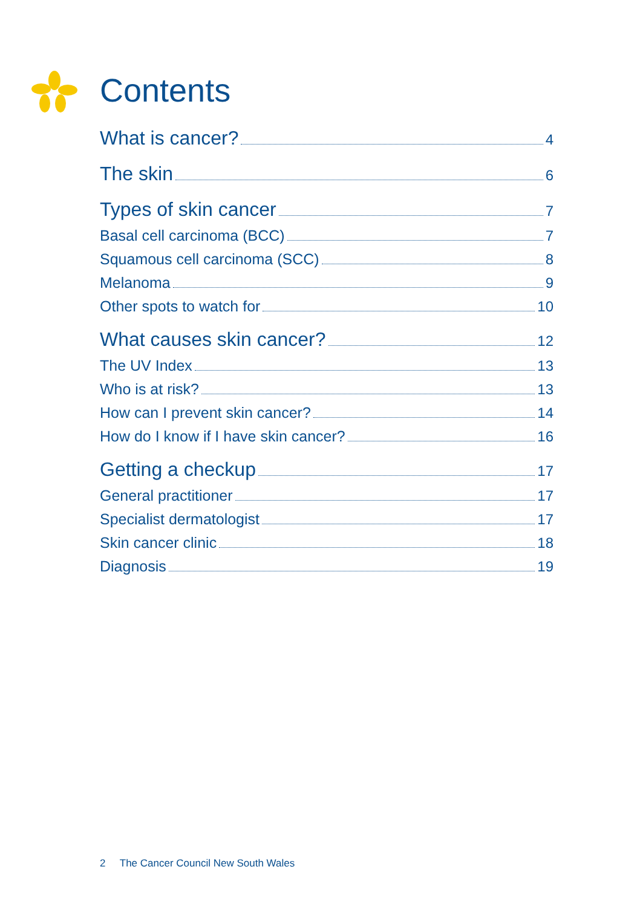Contents
What is cancer? 4
The skin 6
Types of skin cancer 7
Basal cell carcinoma (BCC) 7
Squamous cell carcinoma (SCC) 8
Melanoma 9
Other spots to watch for 10
What causes skin cancer? 12
The UV Index 13
Who is at risk? 13
How can I prevent skin cancer? 14
How do I know if I have skin cancer? 16
Getting a checkup 17
General practitioner 17
Specialist dermatologist 17
Skin cancer clinic 18
Diagnosis 19
2 The Cancer Council New South Wales